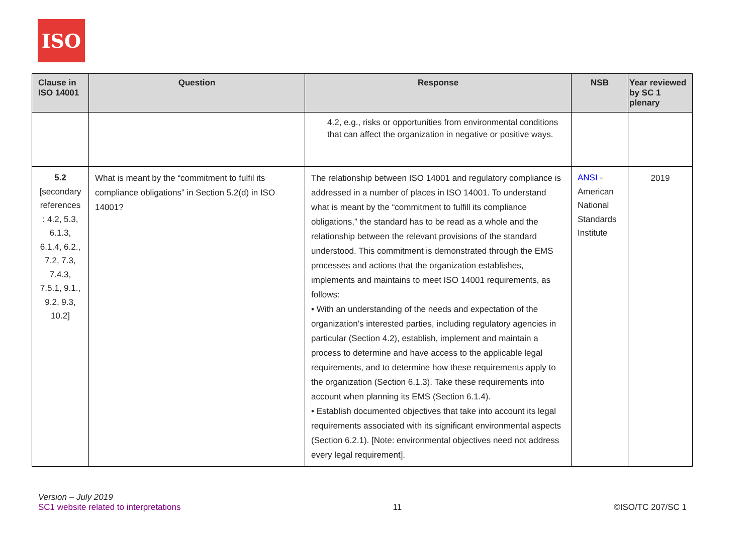ISO
| Clause in ISO 14001 | Question | Response | NSB | Year reviewed by SC 1 plenary |
| --- | --- | --- | --- | --- |
| | | 4.2, e.g., risks or opportunities from environmental conditions that can affect the organization in negative or positive ways. | | |
| 5.2 [secondary references : 4.2, 5.3, 6.1.3, 6.1.4, 6.2., 7.2, 7.3, 7.4.3, 7.5.1, 9.1., 9.2, 9.3, 10.2] | What is meant by the “commitment to fulfil its compliance obligations” in Section 5.2(d) in ISO 14001? | The relationship between ISO 14001 and regulatory compliance is addressed in a number of places in ISO 14001. To understand what is meant by the “commitment to fulfill its compliance obligations,” the standard has to be read as a whole and the relationship between the relevant provisions of the standard understood. This commitment is demonstrated through the EMS processes and actions that the organization establishes, implements and maintains to meet ISO 14001 requirements, as follows: • With an understanding of the needs and expectation of the organization’s interested parties, including regulatory agencies in particular (Section 4.2), establish, implement and maintain a process to determine and have access to the applicable legal requirements, and to determine how these requirements apply to the organization (Section 6.1.3). Take these requirements into account when planning its EMS (Section 6.1.4). • Establish documented objectives that take into account its legal requirements associated with its significant environmental aspects (Section 6.2.1). [Note: environmental objectives need not address every legal requirement]. | ANSI - American National Standards Institute | 2019 |
Version – July 2019
SC1 website related to interpretations
11
©ISO/TC 207/SC 1